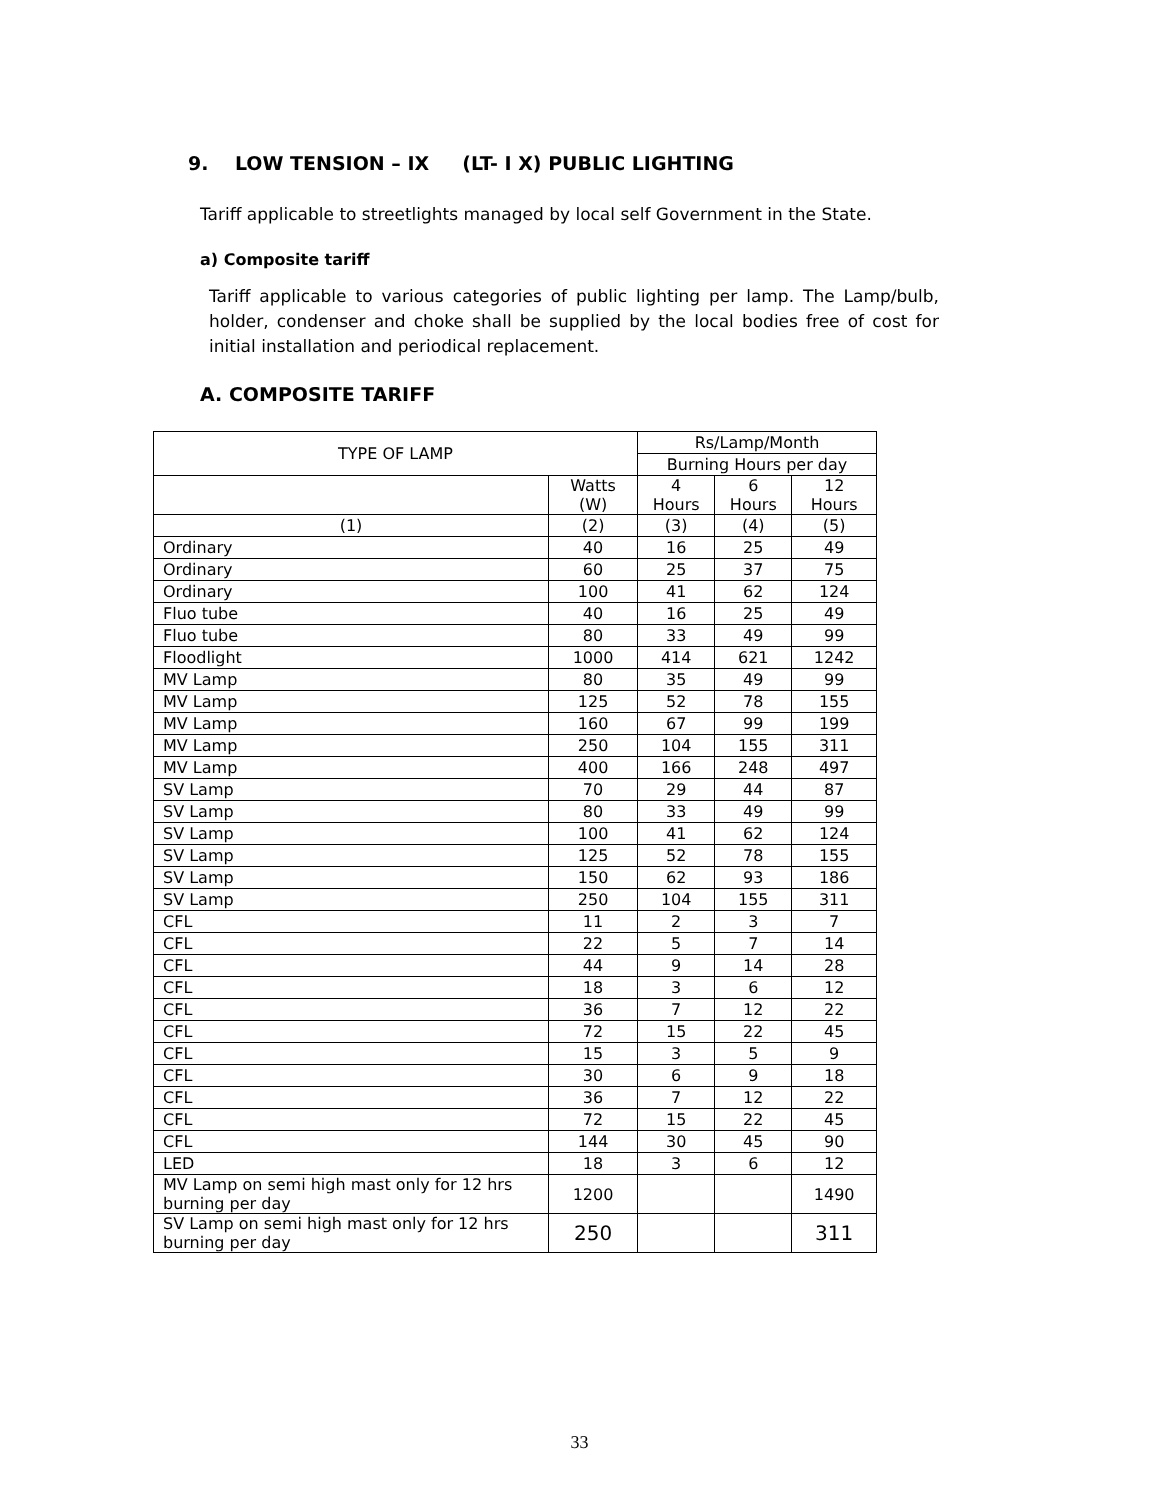9. LOW TENSION – IX (LT- I X) PUBLIC LIGHTING
Tariff applicable to streetlights managed by local self Government in the State.
a) Composite tariff
Tariff applicable to various categories of public lighting per lamp. The Lamp/bulb, holder, condenser and choke shall be supplied by the local bodies free of cost for initial installation and periodical replacement.
A. COMPOSITE TARIFF
| TYPE OF LAMP | | Rs/Lamp/Month | | |
| --- | --- | --- | --- | --- |
| | | Burning Hours per day | | |
| | Watts (W) | 4 Hours | 6 Hours | 12 Hours |
| (1) | (2) | (3) | (4) | (5) |
| Ordinary | 40 | 16 | 25 | 49 |
| Ordinary | 60 | 25 | 37 | 75 |
| Ordinary | 100 | 41 | 62 | 124 |
| Fluo tube | 40 | 16 | 25 | 49 |
| Fluo tube | 80 | 33 | 49 | 99 |
| Floodlight | 1000 | 414 | 621 | 1242 |
| MV Lamp | 80 | 35 | 49 | 99 |
| MV Lamp | 125 | 52 | 78 | 155 |
| MV Lamp | 160 | 67 | 99 | 199 |
| MV Lamp | 250 | 104 | 155 | 311 |
| MV Lamp | 400 | 166 | 248 | 497 |
| SV Lamp | 70 | 29 | 44 | 87 |
| SV Lamp | 80 | 33 | 49 | 99 |
| SV Lamp | 100 | 41 | 62 | 124 |
| SV Lamp | 125 | 52 | 78 | 155 |
| SV Lamp | 150 | 62 | 93 | 186 |
| SV Lamp | 250 | 104 | 155 | 311 |
| CFL | 11 | 2 | 3 | 7 |
| CFL | 22 | 5 | 7 | 14 |
| CFL | 44 | 9 | 14 | 28 |
| CFL | 18 | 3 | 6 | 12 |
| CFL | 36 | 7 | 12 | 22 |
| CFL | 72 | 15 | 22 | 45 |
| CFL | 15 | 3 | 5 | 9 |
| CFL | 30 | 6 | 9 | 18 |
| CFL | 36 | 7 | 12 | 22 |
| CFL | 72 | 15 | 22 | 45 |
| CFL | 144 | 30 | 45 | 90 |
| LED | 18 | 3 | 6 | 12 |
| MV Lamp on semi high mast only for 12 hrs burning per day | 1200 | | | 1490 |
| SV Lamp on semi high mast only for 12 hrs burning per day | 250 | | | 311 |
33